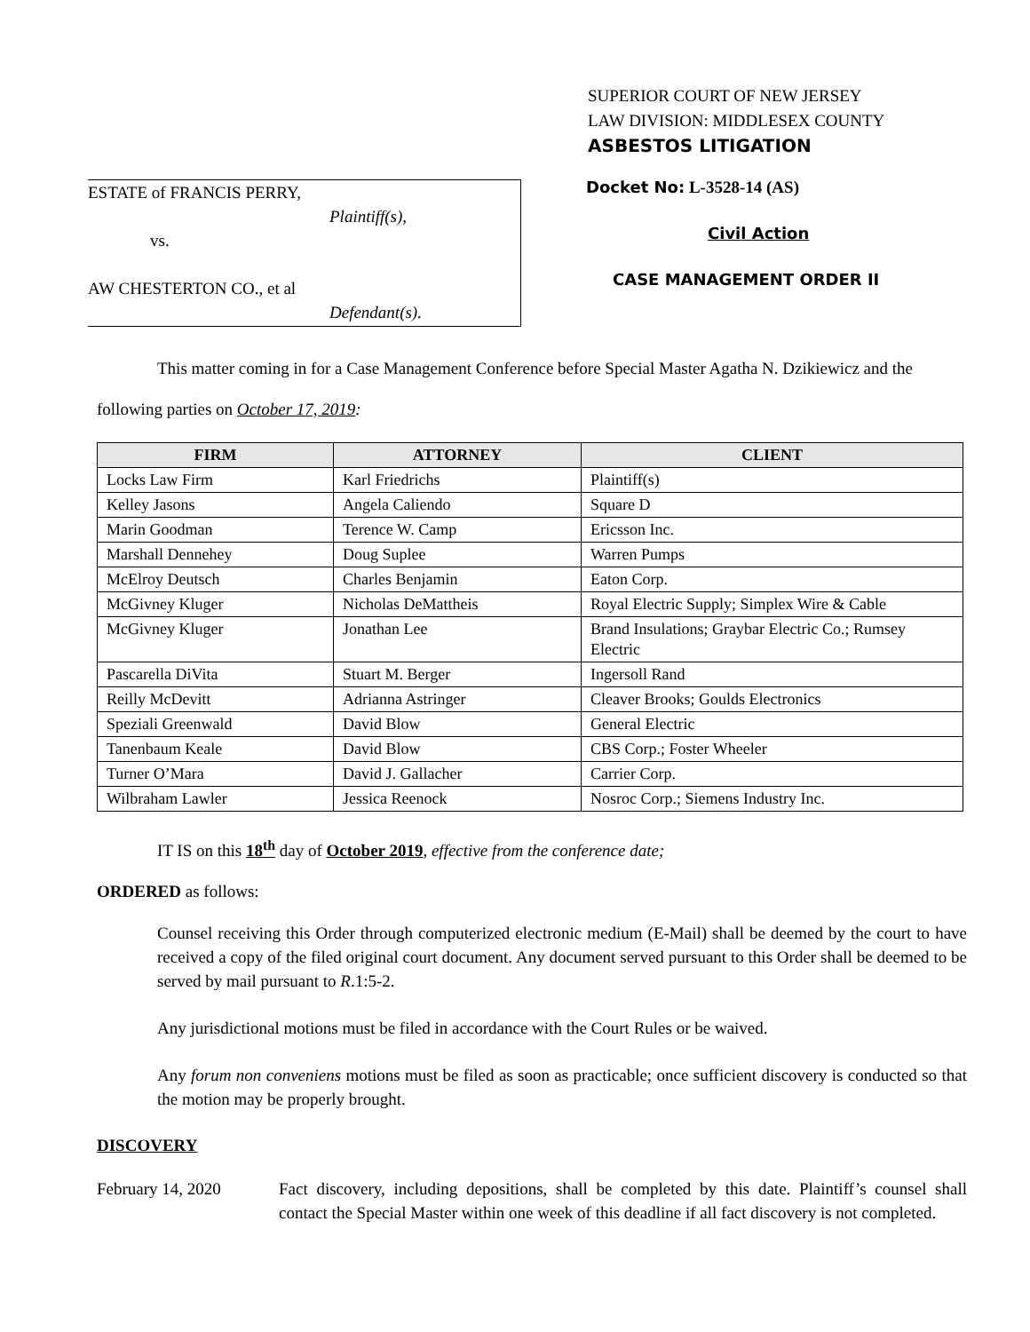SUPERIOR COURT OF NEW JERSEY
LAW DIVISION: MIDDLESEX COUNTY
ASBESTOS LITIGATION
ESTATE of FRANCIS PERRY,
Plaintiff(s),
vs.
AW CHESTERTON CO., et al
Defendant(s).
Docket No: L-3528-14 (AS)
Civil Action
CASE MANAGEMENT ORDER II
This matter coming in for a Case Management Conference before Special Master Agatha N. Dzikiewicz and the following parties on October 17, 2019:
| FIRM | ATTORNEY | CLIENT |
| --- | --- | --- |
| Locks Law Firm | Karl Friedrichs | Plaintiff(s) |
| Kelley Jasons | Angela Caliendo | Square D |
| Marin Goodman | Terence W. Camp | Ericsson Inc. |
| Marshall Dennehey | Doug Suplee | Warren Pumps |
| McElroy Deutsch | Charles Benjamin | Eaton Corp. |
| McGivney Kluger | Nicholas DeMattheis | Royal Electric Supply; Simplex Wire & Cable |
| McGivney Kluger | Jonathan Lee | Brand Insulations; Graybar Electric Co.; Rumsey Electric |
| Pascarella DiVita | Stuart M. Berger | Ingersoll Rand |
| Reilly McDevitt | Adrianna Astringer | Cleaver Brooks; Goulds Electronics |
| Speziali Greenwald | David Blow | General Electric |
| Tanenbaum Keale | David Blow | CBS Corp.; Foster Wheeler |
| Turner O’Mara | David J. Gallacher | Carrier Corp. |
| Wilbraham Lawler | Jessica Reenock | Nosroc Corp.; Siemens Industry Inc. |
IT IS on this 18<sup>th</sup> day of October 2019, effective from the conference date;
ORDERED as follows:
Counsel receiving this Order through computerized electronic medium (E-Mail) shall be deemed by the court to have received a copy of the filed original court document. Any document served pursuant to this Order shall be deemed to be served by mail pursuant to R.1:5-2.
Any jurisdictional motions must be filed in accordance with the Court Rules or be waived.
Any forum non conveniens motions must be filed as soon as practicable; once sufficient discovery is conducted so that the motion may be properly brought.
DISCOVERY
February 14, 2020 Fact discovery, including depositions, shall be completed by this date. Plaintiff’s counsel shall contact the Special Master within one week of this deadline if all fact discovery is not completed.